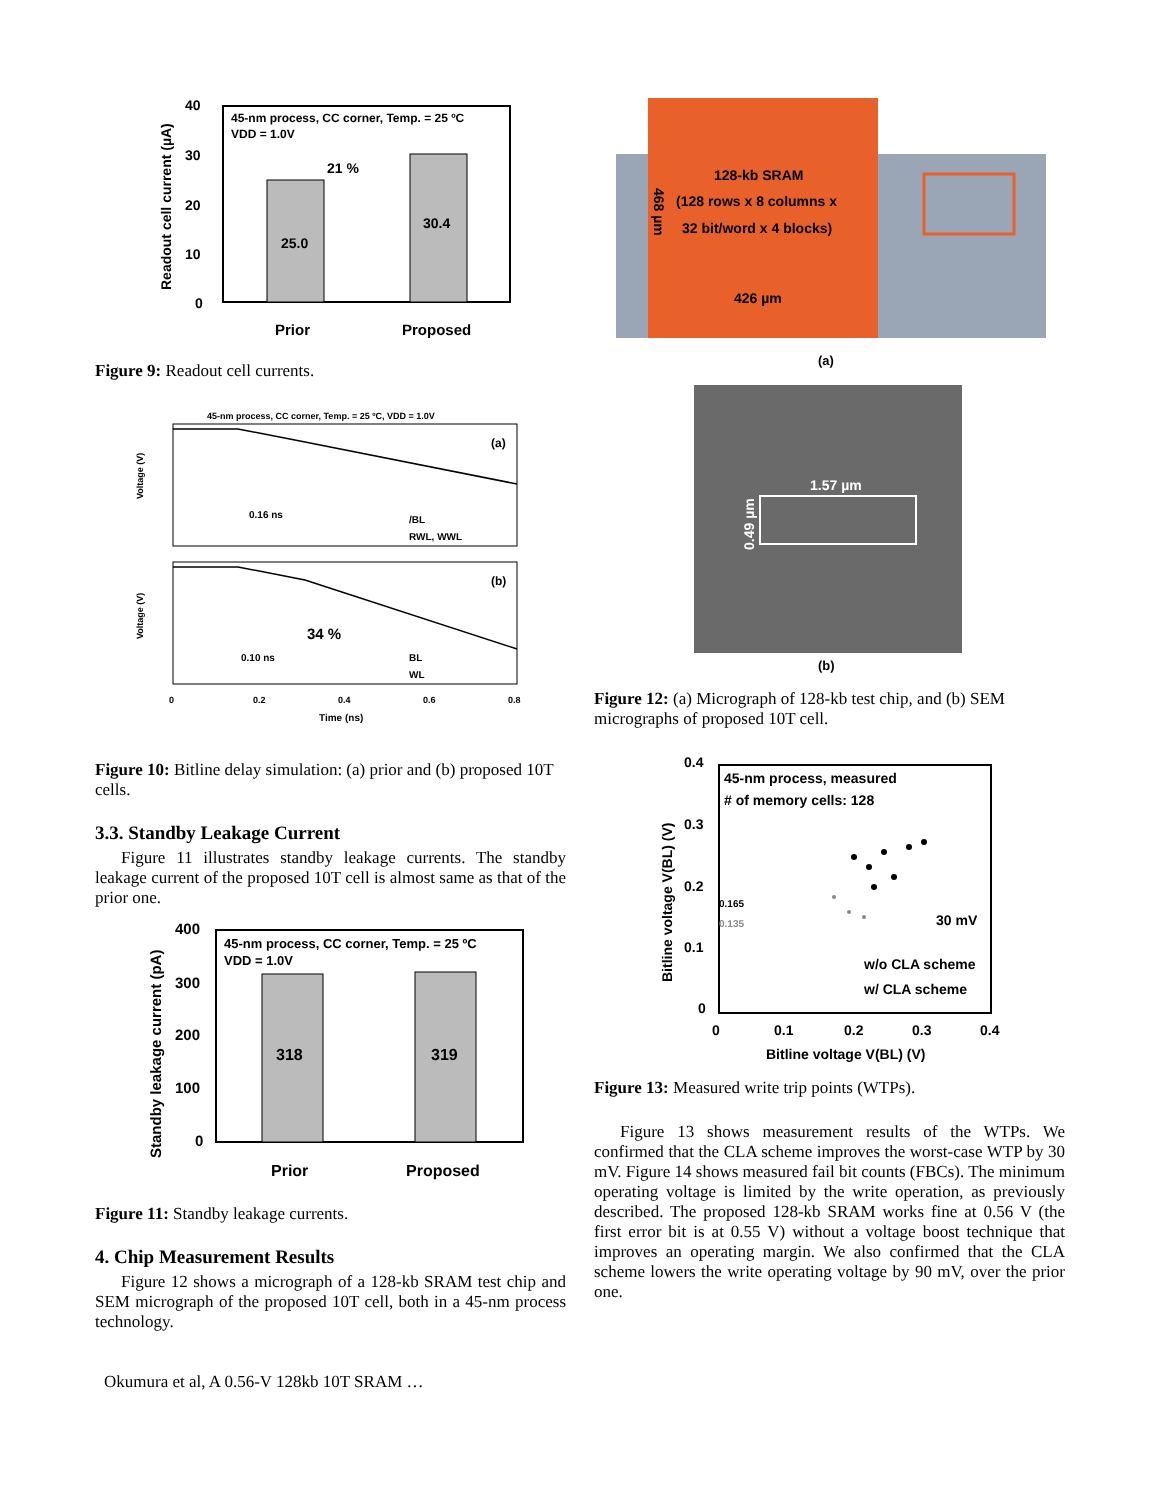Readout cell current (µA)
40
30
20
10
0
45-nm process, CC corner, Temp. = 25 ºC
VDD = 1.0V
25.0
30.4
21 %
Prior
Proposed
Figure 9: Readout cell currents.
45-nm process, CC corner, Temp. = 25 ºC, VDD = 1.0V
(a)
(b)
0.16 ns
0.10 ns
34 %
/BL
RWL, WWL
BL
WL
Voltage (V)
Voltage (V)
0
0.2
0.4
0.6
0.8
Time (ns)
Figure 10: Bitline delay simulation: (a) prior and (b) proposed 10T cells.
3.3. Standby Leakage Current
Figure 11 illustrates standby leakage currents. The standby leakage current of the proposed 10T cell is almost same as that of the prior one.
Standby leakage current (pA)
400
300
200
100
0
45-nm process, CC corner, Temp. = 25 ºC
VDD = 1.0V
318
319
Prior
Proposed
Figure 11: Standby leakage currents.
4. Chip Measurement Results
Figure 12 shows a micrograph of a 128-kb SRAM test chip and SEM micrograph of the proposed 10T cell, both in a 45-nm process technology.
128-kb SRAM
(128 rows x 8 columns x
32 bit/word x 4 blocks)
426 µm
468 µm
(a)
1.57 µm
0.49 µm
(b)
Figure 12: (a) Micrograph of 128-kb test chip, and (b) SEM micrographs of proposed 10T cell.
Bitline voltage V(BL) (V)
0.4
0.3
0.2
0.1
0
45-nm process, measured
# of memory cells: 128
0.165
0.135
30 mV
w/o CLA scheme
w/ CLA scheme
0
0.1
0.2
0.3
0.4
Bitline voltage V(BL) (V)
Figure 13: Measured write trip points (WTPs).
Figure 13 shows measurement results of the WTPs. We confirmed that the CLA scheme improves the worst-case WTP by 30 mV. Figure 14 shows measured fail bit counts (FBCs). The minimum operating voltage is limited by the write operation, as previously described. The proposed 128-kb SRAM works fine at 0.56 V (the first error bit is at 0.55 V) without a voltage boost technique that improves an operating margin. We also confirmed that the CLA scheme lowers the write operating voltage by 90 mV, over the prior one.
Okumura et al, A 0.56-V 128kb 10T SRAM …